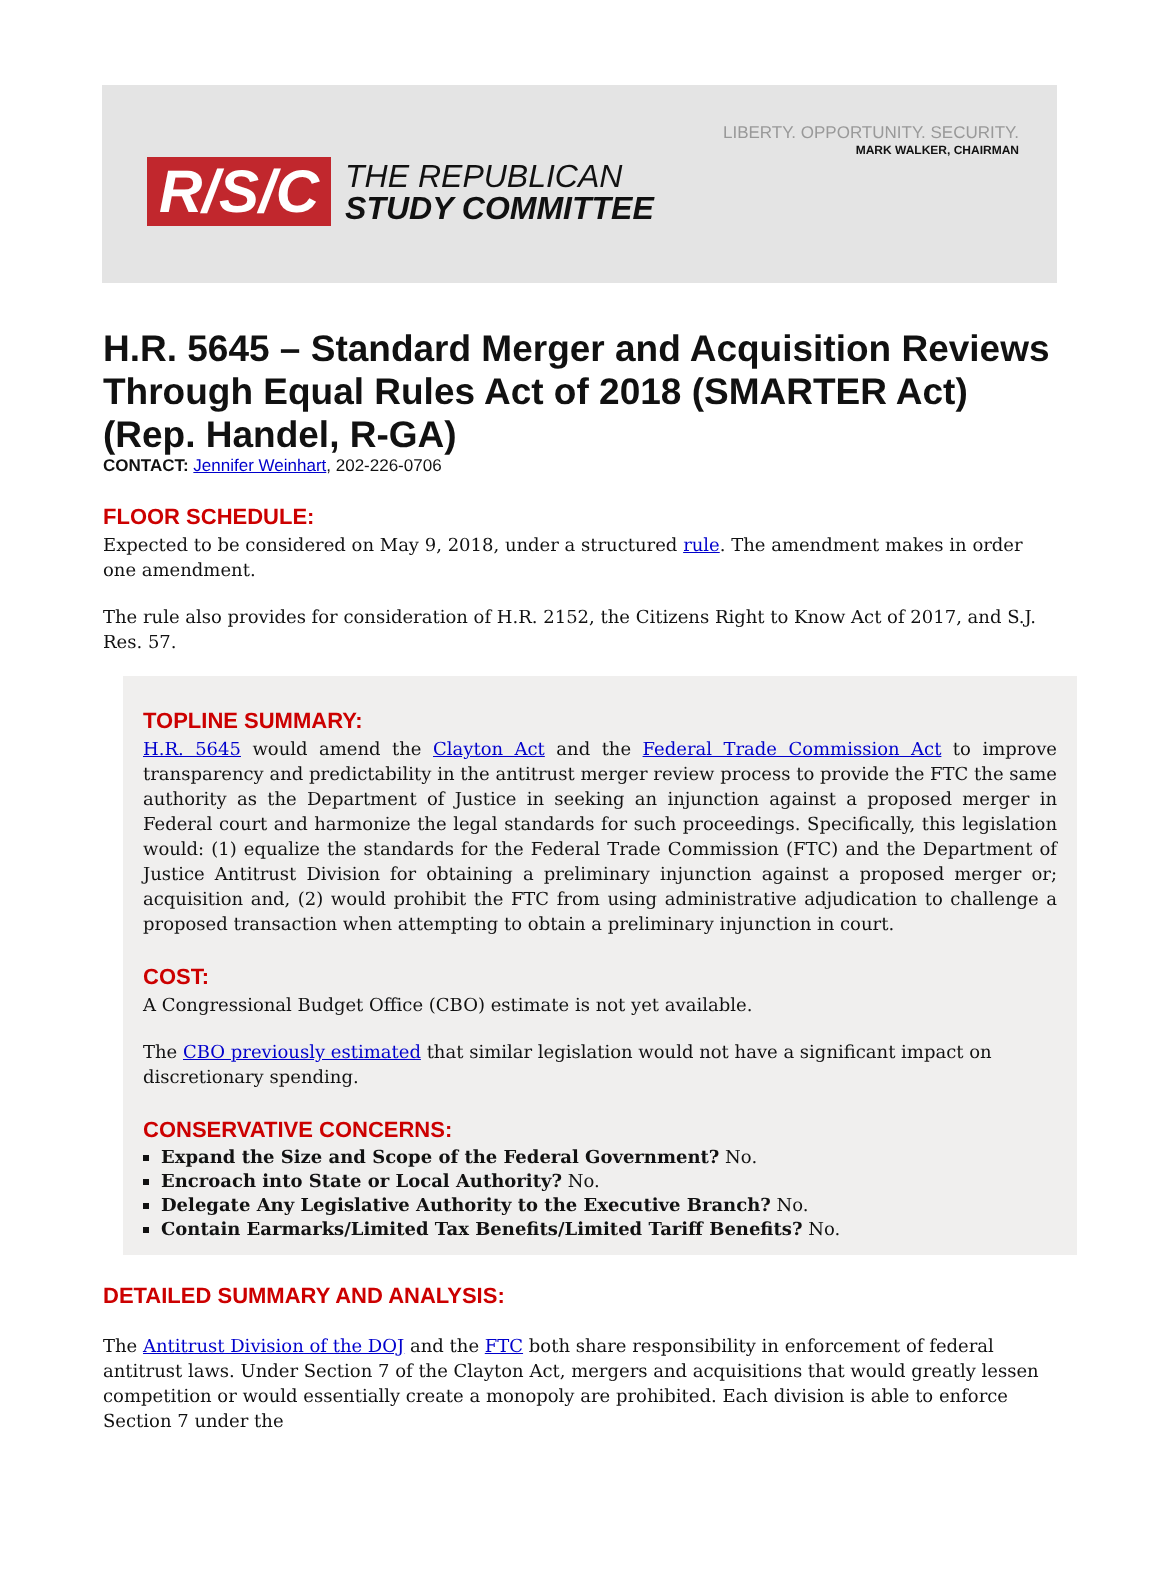LIBERTY. OPPORTUNITY. SECURITY.
MARK WALKER, CHAIRMAN
R/S/C
THE REPUBLICAN
STUDY COMMITTEE
H.R. 5645 – Standard Merger and Acquisition Reviews Through Equal Rules Act of 2018 (SMARTER Act) (Rep. Handel, R-GA)
CONTACT: Jennifer Weinhart, 202-226-0706
FLOOR SCHEDULE:
Expected to be considered on May 9, 2018, under a structured rule. The amendment makes in order one amendment.
The rule also provides for consideration of H.R. 2152, the Citizens Right to Know Act of 2017, and S.J. Res. 57.
TOPLINE SUMMARY:
H.R. 5645 would amend the Clayton Act and the Federal Trade Commission Act to improve transparency and predictability in the antitrust merger review process to provide the FTC the same authority as the Department of Justice in seeking an injunction against a proposed merger in Federal court and harmonize the legal standards for such proceedings. Specifically, this legislation would: (1) equalize the standards for the Federal Trade Commission (FTC) and the Department of Justice Antitrust Division for obtaining a preliminary injunction against a proposed merger or; acquisition and, (2) would prohibit the FTC from using administrative adjudication to challenge a proposed transaction when attempting to obtain a preliminary injunction in court.
COST:
A Congressional Budget Office (CBO) estimate is not yet available.
The CBO previously estimated that similar legislation would not have a significant impact on discretionary spending.
CONSERVATIVE CONCERNS:
Expand the Size and Scope of the Federal Government? No.
Encroach into State or Local Authority? No.
Delegate Any Legislative Authority to the Executive Branch? No.
Contain Earmarks/Limited Tax Benefits/Limited Tariff Benefits? No.
DETAILED SUMMARY AND ANALYSIS:
The Antitrust Division of the DOJ and the FTC both share responsibility in enforcement of federal antitrust laws. Under Section 7 of the Clayton Act, mergers and acquisitions that would greatly lessen competition or would essentially create a monopoly are prohibited. Each division is able to enforce Section 7 under the